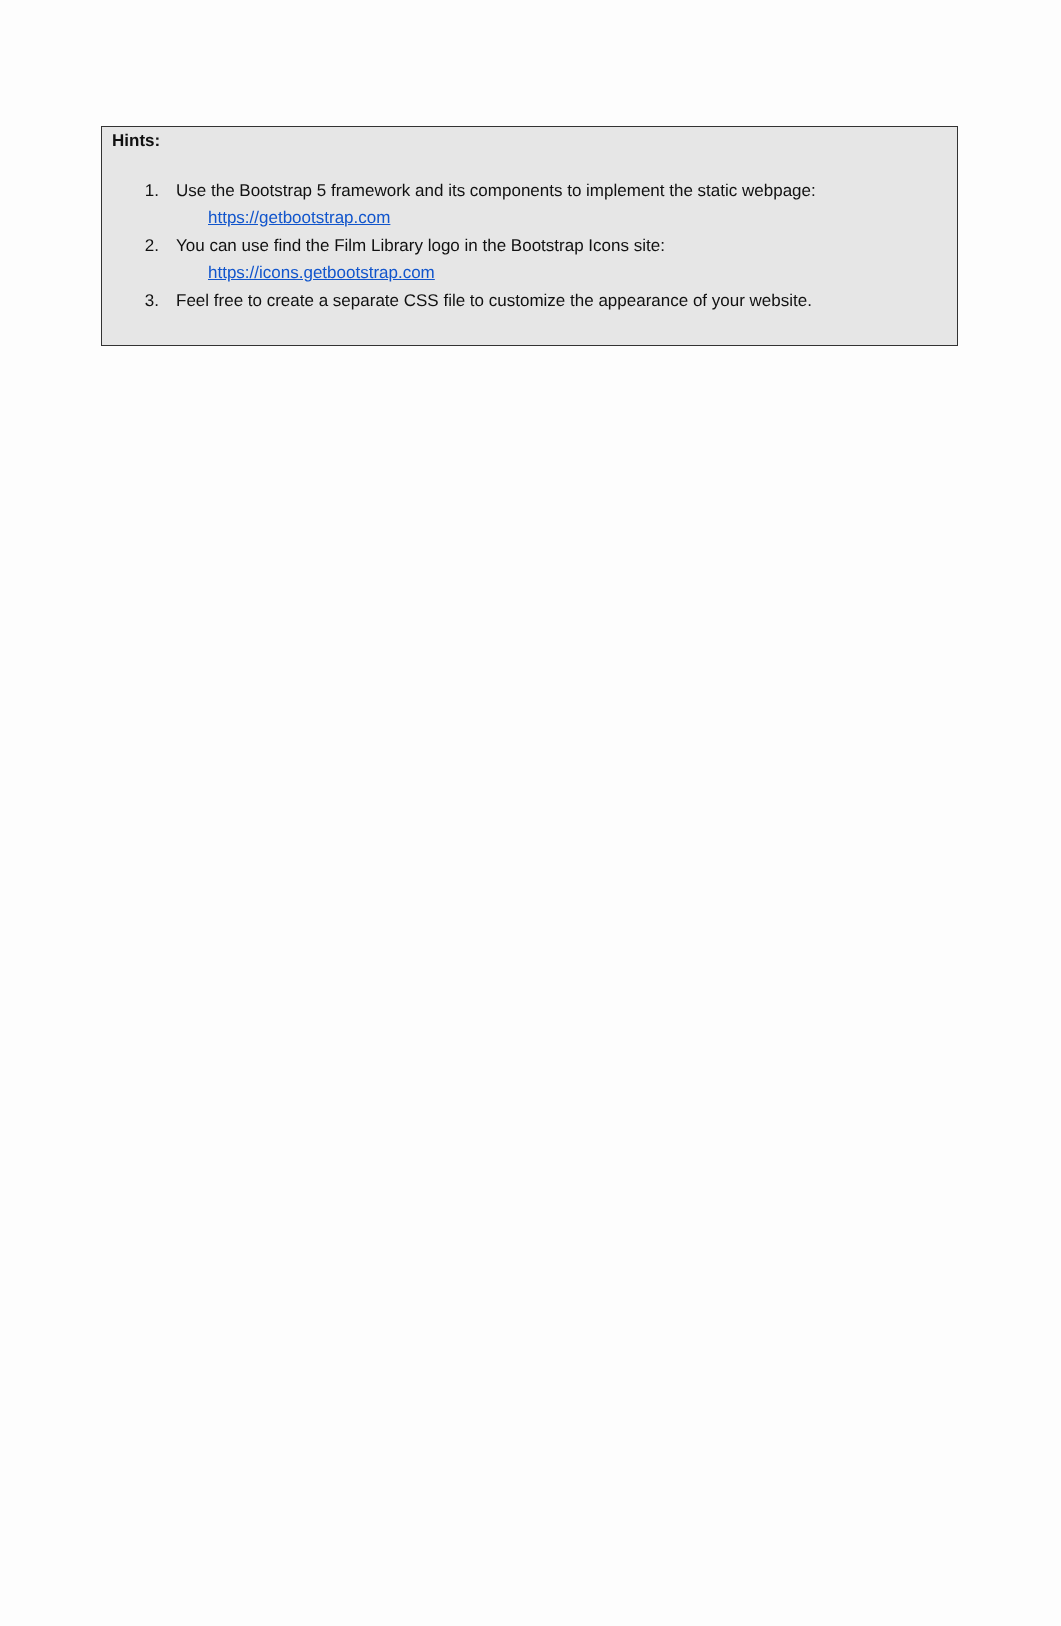Hints:
1. Use the Bootstrap 5 framework and its components to implement the static webpage:
https://getbootstrap.com
2. You can use find the Film Library logo in the Bootstrap Icons site:
https://icons.getbootstrap.com
3. Feel free to create a separate CSS file to customize the appearance of your website.